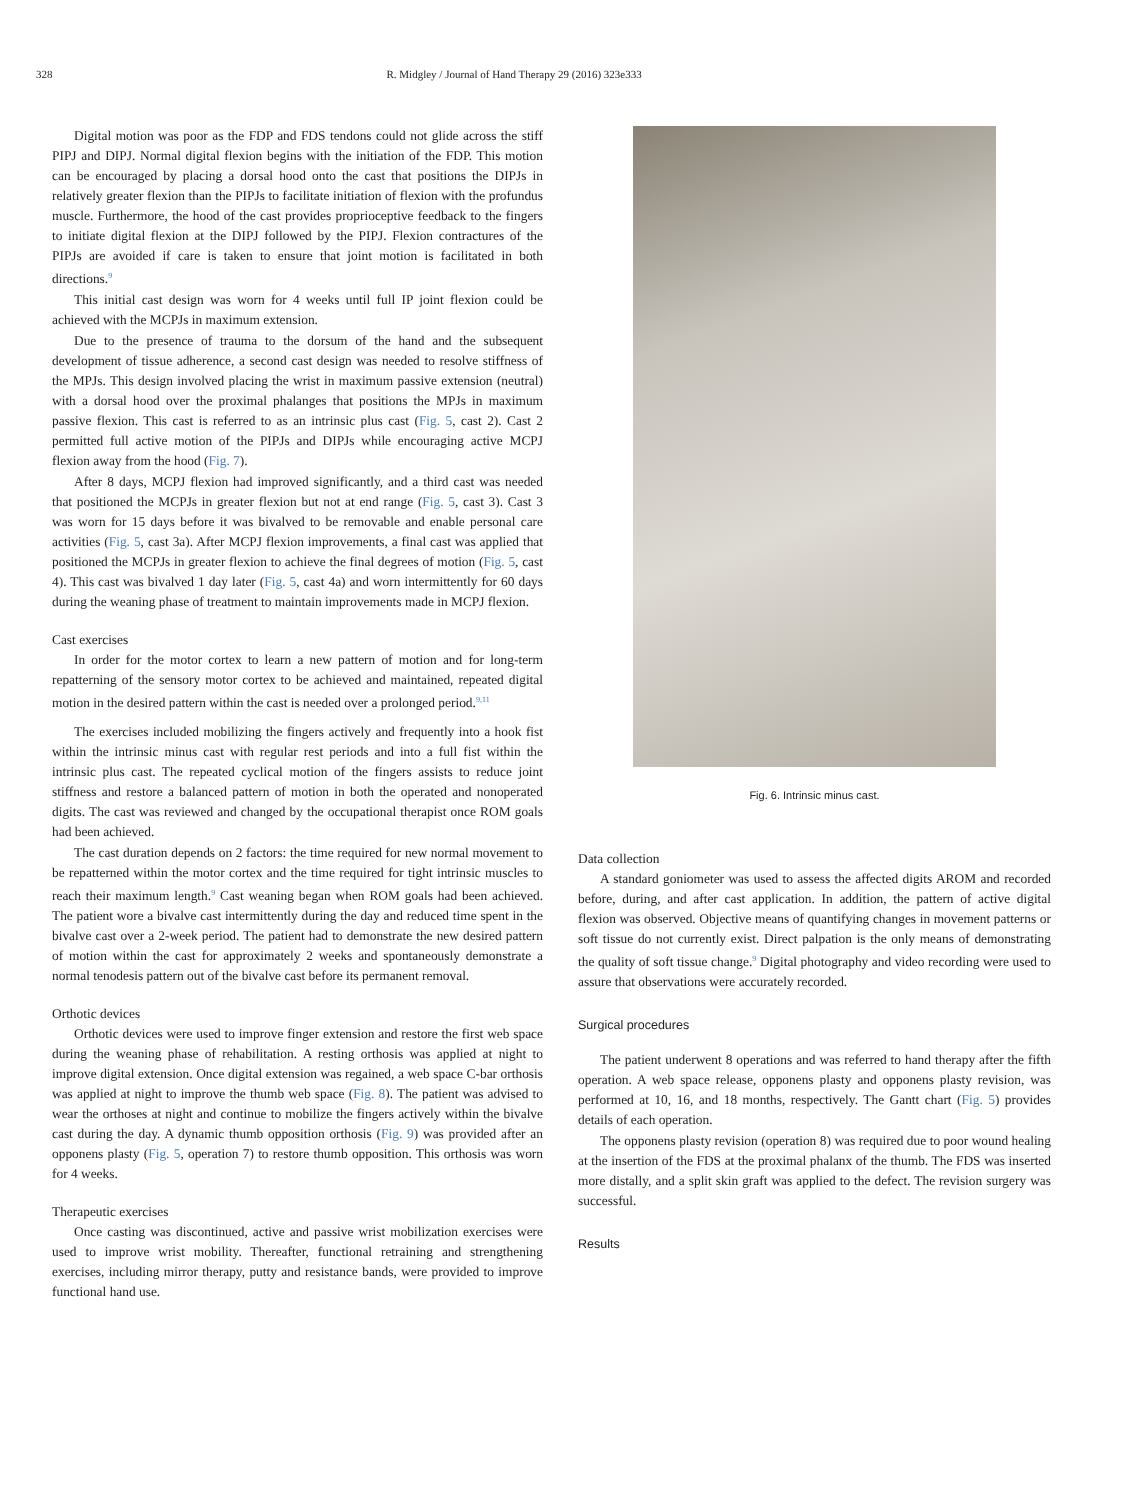328 R. Midgley / Journal of Hand Therapy 29 (2016) 323e333
Digital motion was poor as the FDP and FDS tendons could not glide across the stiff PIPJ and DIPJ. Normal digital flexion begins with the initiation of the FDP. This motion can be encouraged by placing a dorsal hood onto the cast that positions the DIPJs in relatively greater flexion than the PIPJs to facilitate initiation of flexion with the profundus muscle. Furthermore, the hood of the cast provides proprioceptive feedback to the fingers to initiate digital flexion at the DIPJ followed by the PIPJ. Flexion contractures of the PIPJs are avoided if care is taken to ensure that joint motion is facilitated in both directions.<sup>9</sup>
This initial cast design was worn for 4 weeks until full IP joint flexion could be achieved with the MCPJs in maximum extension.
Due to the presence of trauma to the dorsum of the hand and the subsequent development of tissue adherence, a second cast design was needed to resolve stiffness of the MPJs. This design involved placing the wrist in maximum passive extension (neutral) with a dorsal hood over the proximal phalanges that positions the MPJs in maximum passive flexion. This cast is referred to as an intrinsic plus cast (Fig. 5, cast 2). Cast 2 permitted full active motion of the PIPJs and DIPJs while encouraging active MCPJ flexion away from the hood (Fig. 7).
After 8 days, MCPJ flexion had improved significantly, and a third cast was needed that positioned the MCPJs in greater flexion but not at end range (Fig. 5, cast 3). Cast 3 was worn for 15 days before it was bivalved to be removable and enable personal care activities (Fig. 5, cast 3a). After MCPJ flexion improvements, a final cast was applied that positioned the MCPJs in greater flexion to achieve the final degrees of motion (Fig. 5, cast 4). This cast was bivalved 1 day later (Fig. 5, cast 4a) and worn intermittently for 60 days during the weaning phase of treatment to maintain improvements made in MCPJ flexion.
Cast exercises
In order for the motor cortex to learn a new pattern of motion and for long-term repatterning of the sensory motor cortex to be achieved and maintained, repeated digital motion in the desired pattern within the cast is needed over a prolonged period.<sup>9,11</sup>
The exercises included mobilizing the fingers actively and frequently into a hook fist within the intrinsic minus cast with regular rest periods and into a full fist within the intrinsic plus cast. The repeated cyclical motion of the fingers assists to reduce joint stiffness and restore a balanced pattern of motion in both the operated and nonoperated digits. The cast was reviewed and changed by the occupational therapist once ROM goals had been achieved.
The cast duration depends on 2 factors: the time required for new normal movement to be repatterned within the motor cortex and the time required for tight intrinsic muscles to reach their maximum length.<sup>9</sup> Cast weaning began when ROM goals had been achieved. The patient wore a bivalve cast intermittently during the day and reduced time spent in the bivalve cast over a 2-week period. The patient had to demonstrate the new desired pattern of motion within the cast for approximately 2 weeks and spontaneously demonstrate a normal tenodesis pattern out of the bivalve cast before its permanent removal.
Orthotic devices
Orthotic devices were used to improve finger extension and restore the first web space during the weaning phase of rehabilitation. A resting orthosis was applied at night to improve digital extension. Once digital extension was regained, a web space C-bar orthosis was applied at night to improve the thumb web space (Fig. 8). The patient was advised to wear the orthoses at night and continue to mobilize the fingers actively within the bivalve cast during the day. A dynamic thumb opposition orthosis (Fig. 9) was provided after an opponens plasty (Fig. 5, operation 7) to restore thumb opposition. This orthosis was worn for 4 weeks.
Therapeutic exercises
Once casting was discontinued, active and passive wrist mobilization exercises were used to improve wrist mobility. Thereafter, functional retraining and strengthening exercises, including mirror therapy, putty and resistance bands, were provided to improve functional hand use.
Fig. 6. Intrinsic minus cast.
Data collection
A standard goniometer was used to assess the affected digits AROM and recorded before, during, and after cast application. In addition, the pattern of active digital flexion was observed. Objective means of quantifying changes in movement patterns or soft tissue do not currently exist. Direct palpation is the only means of demonstrating the quality of soft tissue change.<sup>9</sup> Digital photography and video recording were used to assure that observations were accurately recorded.
Surgical procedures
The patient underwent 8 operations and was referred to hand therapy after the fifth operation. A web space release, opponens plasty and opponens plasty revision, was performed at 10, 16, and 18 months, respectively. The Gantt chart (Fig. 5) provides details of each operation.
The opponens plasty revision (operation 8) was required due to poor wound healing at the insertion of the FDS at the proximal phalanx of the thumb. The FDS was inserted more distally, and a split skin graft was applied to the defect. The revision surgery was successful.
Results